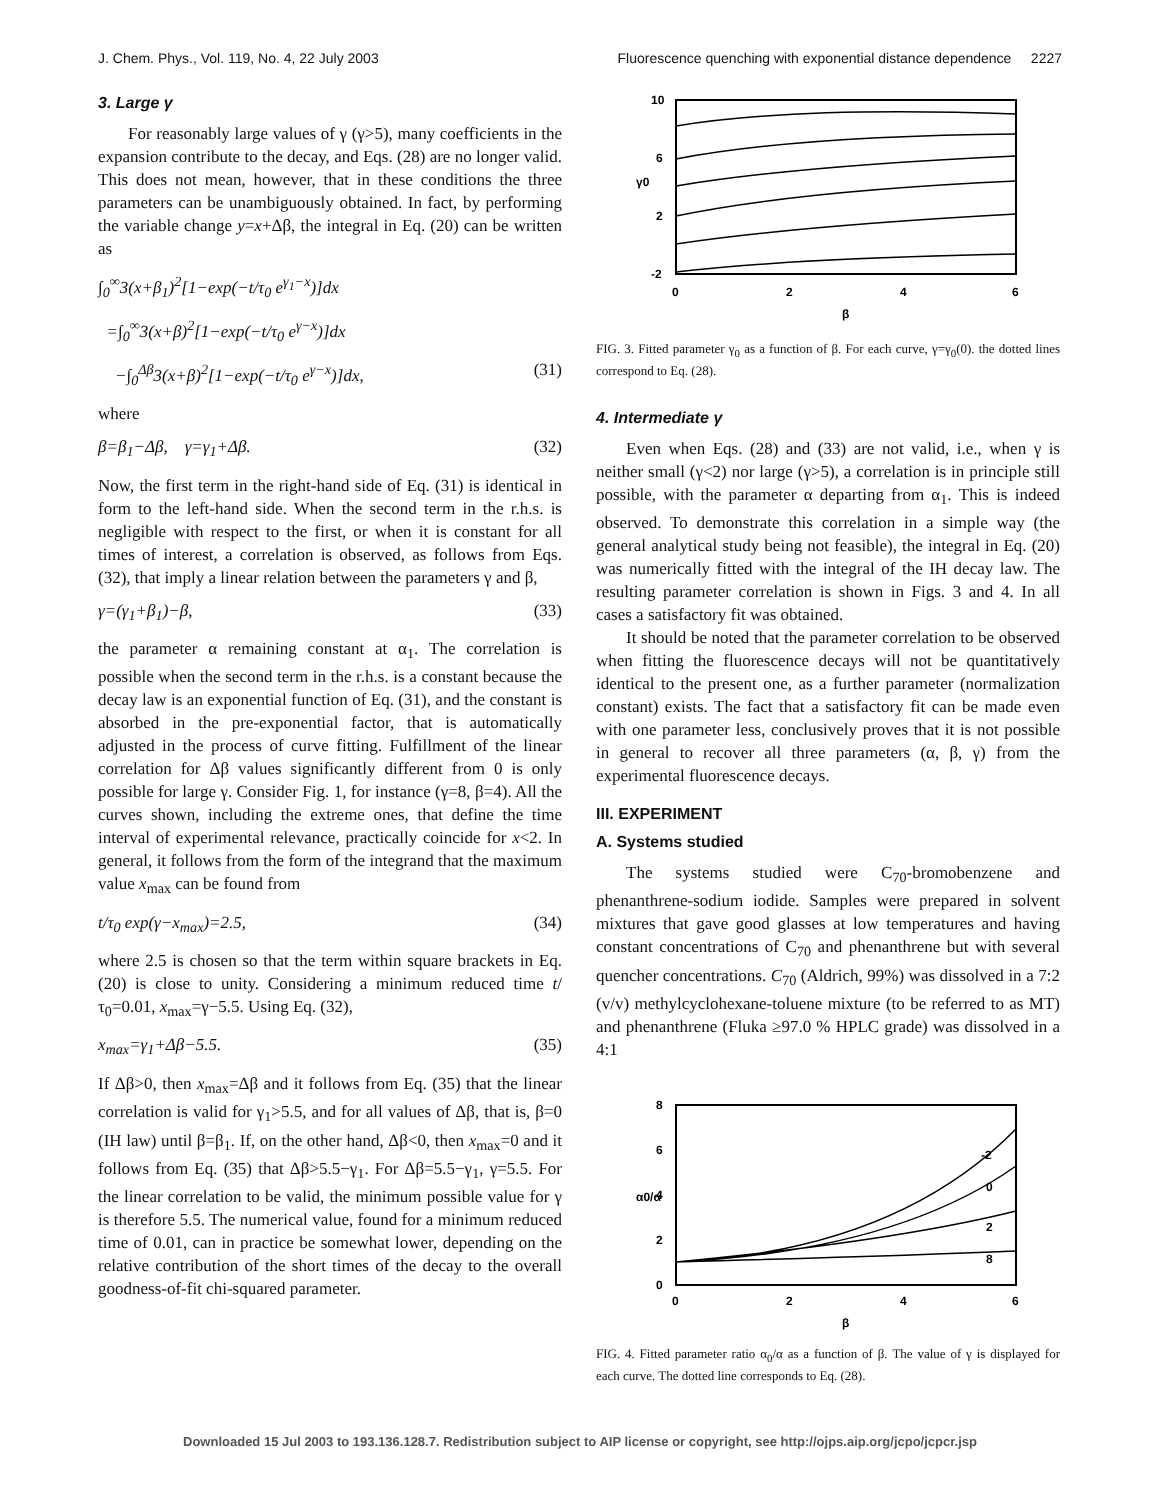J. Chem. Phys., Vol. 119, No. 4, 22 July 2003 Fluorescence quenching with exponential distance dependence 2227
3. Large γ
For reasonably large values of γ (γ>5), many coefficients in the expansion contribute to the decay, and Eqs. (28) are no longer valid. This does not mean, however, that in these conditions the three parameters can be unambiguously obtained. In fact, by performing the variable change y=x+Δβ, the integral in Eq. (20) can be written as
∫<sub>0</sub><sup>∞</sup>3(x+β<sub>1</sub>)<sup>2</sup>[1−exp(−t/τ<sub>0</sub> e<sup>γ<sub>1</sub>−x</sup>)]dx
=∫<sub>0</sub><sup>∞</sup>3(x+β)<sup>2</sup>[1−exp(−t/τ<sub>0</sub> e<sup>γ−x</sup>)]dx
−∫<sub>0</sub><sup>Δβ</sup>3(x+β)<sup>2</sup>[1−exp(−t/τ<sub>0</sub> e<sup>γ−x</sup>)]dx, (31)
where
β=β<sub>1</sub>−Δβ, γ=γ<sub>1</sub>+Δβ. (32)
Now, the first term in the right-hand side of Eq. (31) is identical in form to the left-hand side. When the second term in the r.h.s. is negligible with respect to the first, or when it is constant for all times of interest, a correlation is observed, as follows from Eqs. (32), that imply a linear relation between the parameters γ and β,
γ=(γ<sub>1</sub>+β<sub>1</sub>)−β, (33)
the parameter α remaining constant at α<sub>1</sub>. The correlation is possible when the second term in the r.h.s. is a constant because the decay law is an exponential function of Eq. (31), and the constant is absorbed in the pre-exponential factor, that is automatically adjusted in the process of curve fitting. Fulfillment of the linear correlation for Δβ values significantly different from 0 is only possible for large γ. Consider Fig. 1, for instance (γ=8, β=4). All the curves shown, including the extreme ones, that define the time interval of experimental relevance, practically coincide for x<2. In general, it follows from the form of the integrand that the maximum value x<sub>max</sub> can be found from
t/τ<sub>0</sub> exp(γ−x<sub>max</sub>)=2.5, (34)
where 2.5 is chosen so that the term within square brackets in Eq. (20) is close to unity. Considering a minimum reduced time t/τ<sub>0</sub>=0.01, x<sub>max</sub>=γ−5.5. Using Eq. (32),
x<sub>max</sub>=γ<sub>1</sub>+Δβ−5.5. (35)
If Δβ>0, then x<sub>max</sub>=Δβ and it follows from Eq. (35) that the linear correlation is valid for γ<sub>1</sub>>5.5, and for all values of Δβ, that is, β=0 (IH law) until β=β<sub>1</sub>. If, on the other hand, Δβ<0, then x<sub>max</sub>=0 and it follows from Eq. (35) that Δβ>5.5−γ<sub>1</sub>. For Δβ=5.5−γ<sub>1</sub>, γ=5.5. For the linear correlation to be valid, the minimum possible value for γ is therefore 5.5. The numerical value, found for a minimum reduced time of 0.01, can in practice be somewhat lower, depending on the relative contribution of the short times of the decay to the overall goodness-of-fit chi-squared parameter.
10
6
2
-2
0
2
4
6
β
γ0
FIG. 3. Fitted parameter γ<sub>0</sub> as a function of β. For each curve, γ=γ<sub>0</sub>(0). the dotted lines correspond to Eq. (28).
4. Intermediate γ
Even when Eqs. (28) and (33) are not valid, i.e., when γ is neither small (γ<2) nor large (γ>5), a correlation is in principle still possible, with the parameter α departing from α<sub>1</sub>. This is indeed observed. To demonstrate this correlation in a simple way (the general analytical study being not feasible), the integral in Eq. (20) was numerically fitted with the integral of the IH decay law. The resulting parameter correlation is shown in Figs. 3 and 4. In all cases a satisfactory fit was obtained.
It should be noted that the parameter correlation to be observed when fitting the fluorescence decays will not be quantitatively identical to the present one, as a further parameter (normalization constant) exists. The fact that a satisfactory fit can be made even with one parameter less, conclusively proves that it is not possible in general to recover all three parameters (α, β, γ) from the experimental fluorescence decays.
III. EXPERIMENT
A. Systems studied
The systems studied were C<sub>70</sub>-bromobenzene and phenanthrene-sodium iodide. Samples were prepared in solvent mixtures that gave good glasses at low temperatures and having constant concentrations of C<sub>70</sub> and phenanthrene but with several quencher concentrations. C<sub>70</sub> (Aldrich, 99%) was dissolved in a 7:2 (v/v) methylcyclohexane-toluene mixture (to be referred to as MT) and phenanthrene (Fluka ≥97.0 % HPLC grade) was dissolved in a 4:1
8
6
4
2
0
0
2
4
6
β
α0/α
-2
0
2
8
FIG. 4. Fitted parameter ratio α<sub>0</sub>/α as a function of β. The value of γ is displayed for each curve. The dotted line corresponds to Eq. (28).
Downloaded 15 Jul 2003 to 193.136.128.7. Redistribution subject to AIP license or copyright, see http://ojps.aip.org/jcpo/jcpcr.jsp